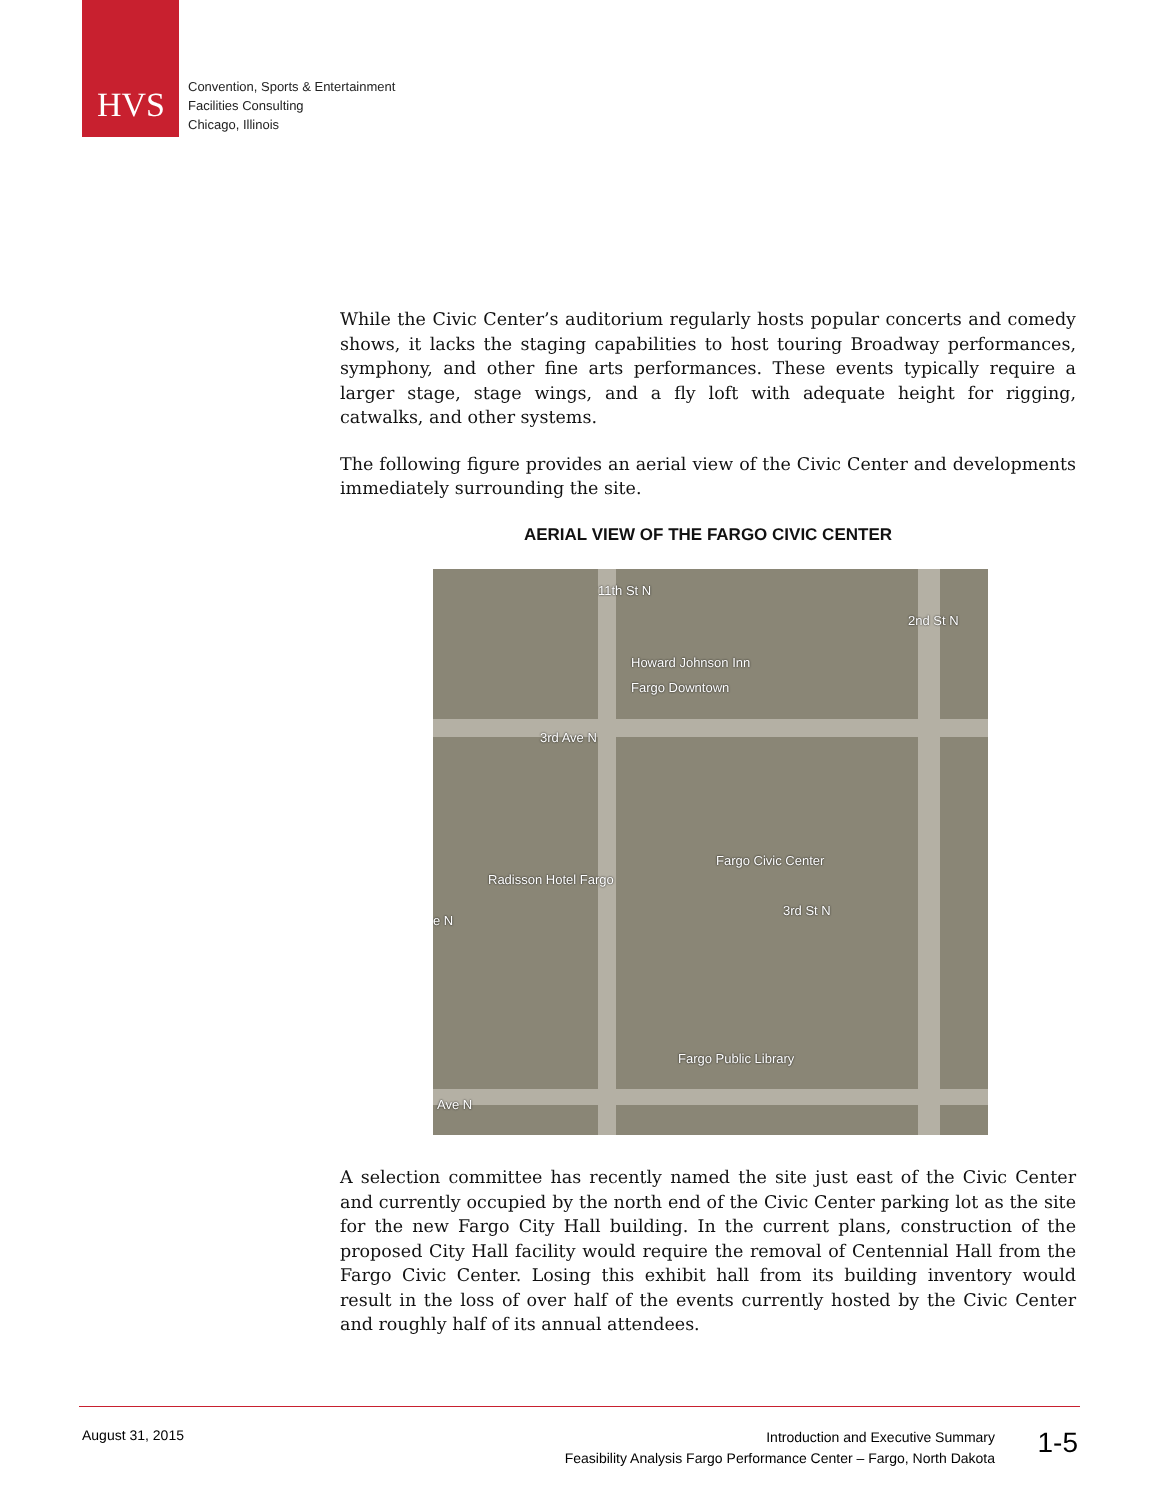HVS
Convention, Sports & Entertainment
Facilities Consulting
Chicago, Illinois
While the Civic Center’s auditorium regularly hosts popular concerts and comedy shows, it lacks the staging capabilities to host touring Broadway performances, symphony, and other fine arts performances. These events typically require a larger stage, stage wings, and a fly loft with adequate height for rigging, catwalks, and other systems.
The following figure provides an aerial view of the Civic Center and developments immediately surrounding the site.
AERIAL VIEW OF THE FARGO CIVIC CENTER
11th St N
Howard Johnson Inn
Fargo Downtown
2nd St N
3rd Ave N
Fargo Civic Center
Radisson Hotel Fargo
e N
3rd St N
Fargo Public Library
Ave N
A selection committee has recently named the site just east of the Civic Center and currently occupied by the north end of the Civic Center parking lot as the site for the new Fargo City Hall building. In the current plans, construction of the proposed City Hall facility would require the removal of Centennial Hall from the Fargo Civic Center. Losing this exhibit hall from its building inventory would result in the loss of over half of the events currently hosted by the Civic Center and roughly half of its annual attendees.
August 31, 2015
Introduction and Executive Summary
Feasibility Analysis Fargo Performance Center – Fargo, North Dakota
1-5